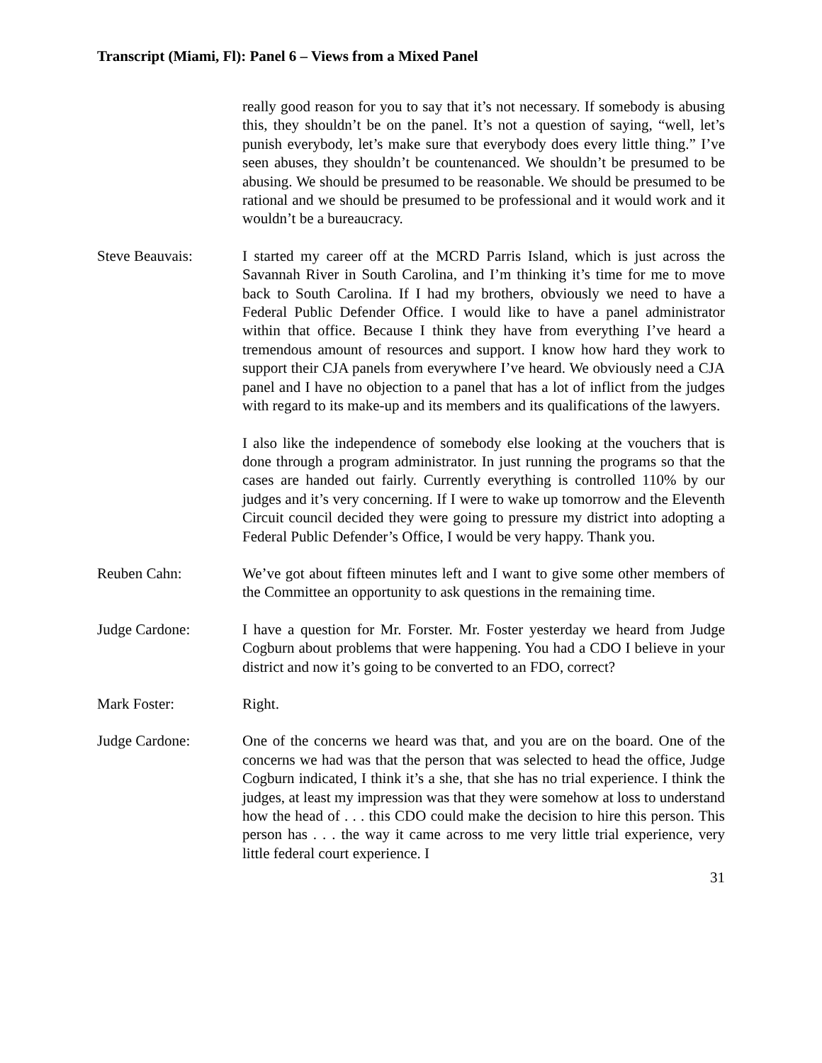Transcript (Miami, Fl): Panel 6 – Views from a Mixed Panel
really good reason for you to say that it’s not necessary. If somebody is abusing this, they shouldn’t be on the panel. It’s not a question of saying, “well, let’s punish everybody, let’s make sure that everybody does every little thing.” I’ve seen abuses, they shouldn’t be countenanced. We shouldn’t be presumed to be abusing. We should be presumed to be reasonable. We should be presumed to be rational and we should be presumed to be professional and it would work and it wouldn’t be a bureaucracy.
Steve Beauvais: I started my career off at the MCRD Parris Island, which is just across the Savannah River in South Carolina, and I’m thinking it’s time for me to move back to South Carolina. If I had my brothers, obviously we need to have a Federal Public Defender Office. I would like to have a panel administrator within that office. Because I think they have from everything I’ve heard a tremendous amount of resources and support. I know how hard they work to support their CJA panels from everywhere I’ve heard. We obviously need a CJA panel and I have no objection to a panel that has a lot of inflict from the judges with regard to its make-up and its members and its qualifications of the lawyers.
I also like the independence of somebody else looking at the vouchers that is done through a program administrator. In just running the programs so that the cases are handed out fairly. Currently everything is controlled 110% by our judges and it’s very concerning. If I were to wake up tomorrow and the Eleventh Circuit council decided they were going to pressure my district into adopting a Federal Public Defender’s Office, I would be very happy. Thank you.
Reuben Cahn: We’ve got about fifteen minutes left and I want to give some other members of the Committee an opportunity to ask questions in the remaining time.
Judge Cardone: I have a question for Mr. Forster. Mr. Foster yesterday we heard from Judge Cogburn about problems that were happening. You had a CDO I believe in your district and now it’s going to be converted to an FDO, correct?
Mark Foster: Right.
Judge Cardone: One of the concerns we heard was that, and you are on the board. One of the concerns we had was that the person that was selected to head the office, Judge Cogburn indicated, I think it’s a she, that she has no trial experience. I think the judges, at least my impression was that they were somehow at loss to understand how the head of . . . this CDO could make the decision to hire this person. This person has . . . the way it came across to me very little trial experience, very little federal court experience. I
31